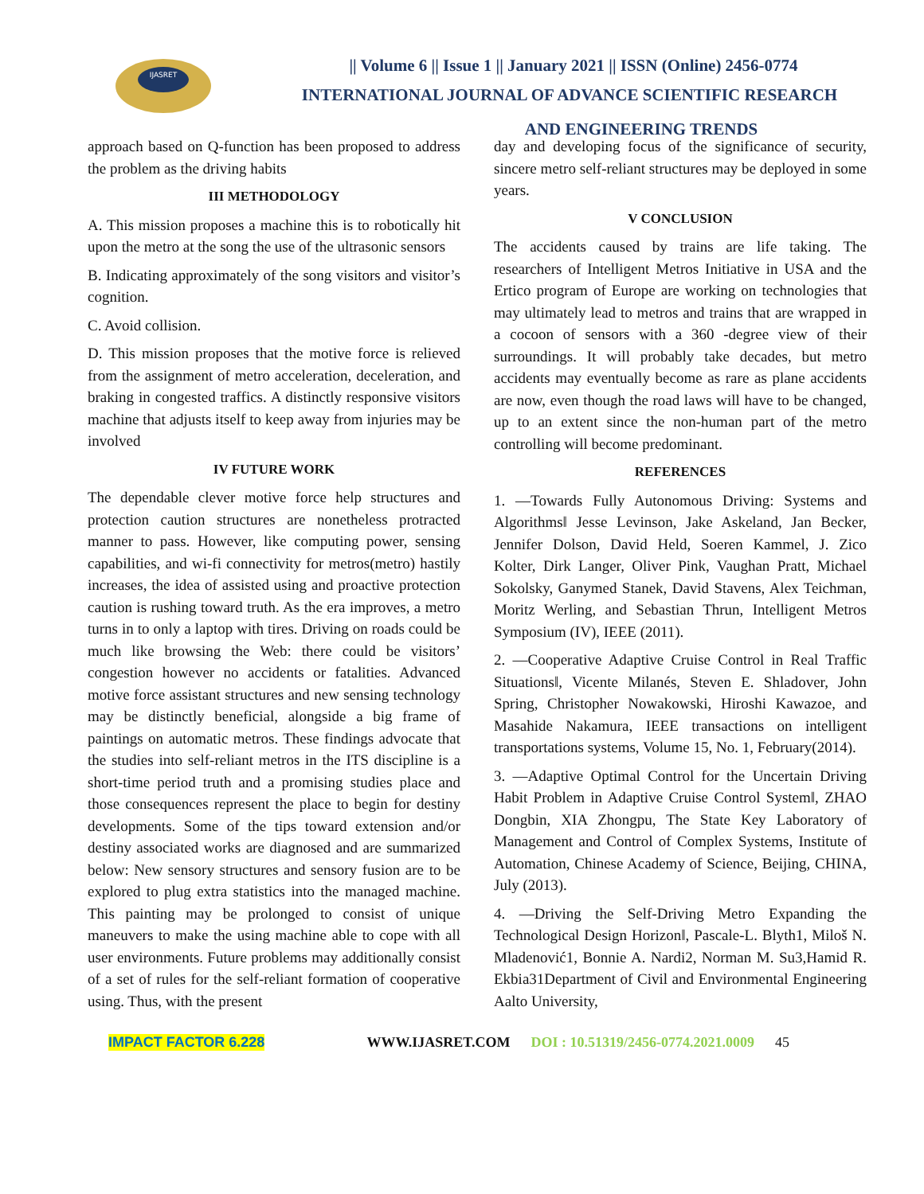IJASRET
|| Volume 6 || Issue 1 || January 2021 || ISSN (Online) 2456-0774
INTERNATIONAL JOURNAL OF ADVANCE SCIENTIFIC RESEARCH
AND ENGINEERING TRENDS
approach based on Q-function has been proposed to address the problem as the driving habits
III METHODOLOGY
A. This mission proposes a machine this is to robotically hit upon the metro at the song the use of the ultrasonic sensors
B. Indicating approximately of the song visitors and visitor’s cognition.
C. Avoid collision.
D. This mission proposes that the motive force is relieved from the assignment of metro acceleration, deceleration, and braking in congested traffics. A distinctly responsive visitors machine that adjusts itself to keep away from injuries may be involved
IV FUTURE WORK
The dependable clever motive force help structures and protection caution structures are nonetheless protracted manner to pass. However, like computing power, sensing capabilities, and wi-fi connectivity for metros(metro) hastily increases, the idea of assisted using and proactive protection caution is rushing toward truth. As the era improves, a metro turns in to only a laptop with tires. Driving on roads could be much like browsing the Web: there could be visitors’ congestion however no accidents or fatalities. Advanced motive force assistant structures and new sensing technology may be distinctly beneficial, alongside a big frame of paintings on automatic metros. These findings advocate that the studies into self-reliant metros in the ITS discipline is a short-time period truth and a promising studies place and those consequences represent the place to begin for destiny developments. Some of the tips toward extension and/or destiny associated works are diagnosed and are summarized below: New sensory structures and sensory fusion are to be explored to plug extra statistics into the managed machine. This painting may be prolonged to consist of unique maneuvers to make the using machine able to cope with all user environments. Future problems may additionally consist of a set of rules for the self-reliant formation of cooperative using. Thus, with the present
day and developing focus of the significance of security, sincere metro self-reliant structures may be deployed in some years.
V CONCLUSION
The accidents caused by trains are life taking. The researchers of Intelligent Metros Initiative in USA and the Ertico program of Europe are working on technologies that may ultimately lead to metros and trains that are wrapped in a cocoon of sensors with a 360 -degree view of their surroundings. It will probably take decades, but metro accidents may eventually become as rare as plane accidents are now, even though the road laws will have to be changed, up to an extent since the non-human part of the metro controlling will become predominant.
REFERENCES
1. ―Towards Fully Autonomous Driving: Systems and Algorithms‖ Jesse Levinson, Jake Askeland, Jan Becker, Jennifer Dolson, David Held, Soeren Kammel, J. Zico Kolter, Dirk Langer, Oliver Pink, Vaughan Pratt, Michael Sokolsky, Ganymed Stanek, David Stavens, Alex Teichman, Moritz Werling, and Sebastian Thrun, Intelligent Metros Symposium (IV), IEEE (2011).
2. ―Cooperative Adaptive Cruise Control in Real Traffic Situations‖, Vicente Milanés, Steven E. Shladover, John Spring, Christopher Nowakowski, Hiroshi Kawazoe, and Masahide Nakamura, IEEE transactions on intelligent transportations systems, Volume 15, No. 1, February(2014).
3. ―Adaptive Optimal Control for the Uncertain Driving Habit Problem in Adaptive Cruise Control System‖, ZHAO Dongbin, XIA Zhongpu, The State Key Laboratory of Management and Control of Complex Systems, Institute of Automation, Chinese Academy of Science, Beijing, CHINA, July (2013).
4. ―Driving the Self-Driving Metro Expanding the Technological Design Horizon‖, Pascale-L. Blyth1, Miloš N. Mladenović1, Bonnie A. Nardi2, Norman M. Su3,Hamid R. Ekbia31Department of Civil and Environmental Engineering Aalto University,
IMPACT FACTOR 6.228 WWW.IJASRET.COM DOI : 10.51319/2456-0774.2021.0009 45